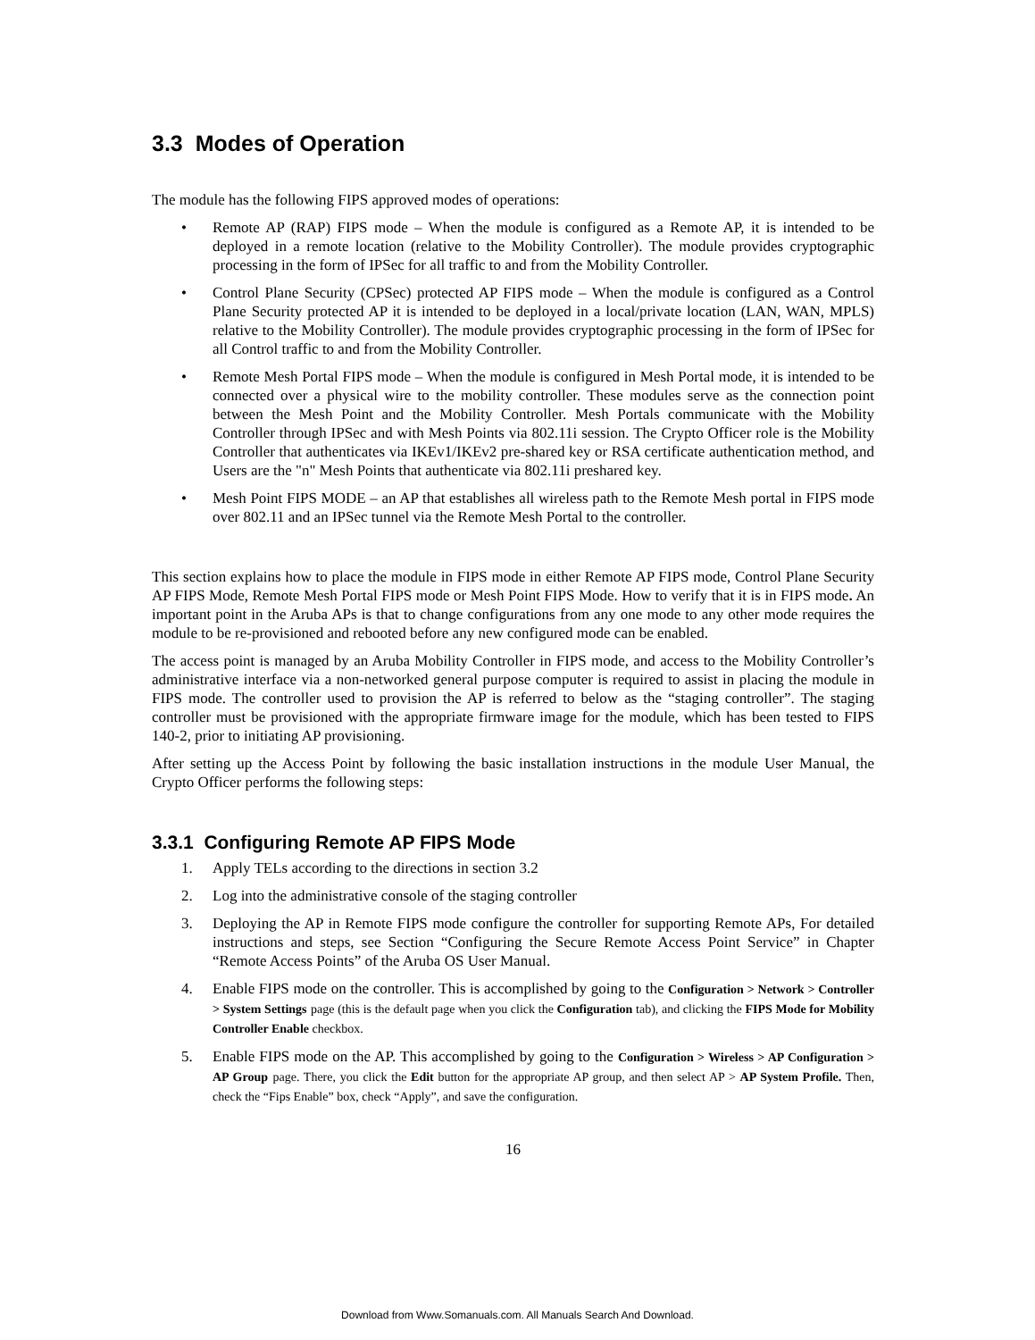3.3 Modes of Operation
The module has the following FIPS approved modes of operations:
• Remote AP (RAP) FIPS mode – When the module is configured as a Remote AP, it is intended to be deployed in a remote location (relative to the Mobility Controller). The module provides cryptographic processing in the form of IPSec for all traffic to and from the Mobility Controller.
• Control Plane Security (CPSec) protected AP FIPS mode – When the module is configured as a Control Plane Security protected AP it is intended to be deployed in a local/private location (LAN, WAN, MPLS) relative to the Mobility Controller). The module provides cryptographic processing in the form of IPSec for all Control traffic to and from the Mobility Controller.
• Remote Mesh Portal FIPS mode – When the module is configured in Mesh Portal mode, it is intended to be connected over a physical wire to the mobility controller. These modules serve as the connection point between the Mesh Point and the Mobility Controller. Mesh Portals communicate with the Mobility Controller through IPSec and with Mesh Points via 802.11i session. The Crypto Officer role is the Mobility Controller that authenticates via IKEv1/IKEv2 pre-shared key or RSA certificate authentication method, and Users are the "n" Mesh Points that authenticate via 802.11i preshared key.
• Mesh Point FIPS MODE – an AP that establishes all wireless path to the Remote Mesh portal in FIPS mode over 802.11 and an IPSec tunnel via the Remote Mesh Portal to the controller.
This section explains how to place the module in FIPS mode in either Remote AP FIPS mode, Control Plane Security AP FIPS Mode, Remote Mesh Portal FIPS mode or Mesh Point FIPS Mode. How to verify that it is in FIPS mode. An important point in the Aruba APs is that to change configurations from any one mode to any other mode requires the module to be re-provisioned and rebooted before any new configured mode can be enabled.
The access point is managed by an Aruba Mobility Controller in FIPS mode, and access to the Mobility Controller’s administrative interface via a non-networked general purpose computer is required to assist in placing the module in FIPS mode. The controller used to provision the AP is referred to below as the “staging controller”. The staging controller must be provisioned with the appropriate firmware image for the module, which has been tested to FIPS 140-2, prior to initiating AP provisioning.
After setting up the Access Point by following the basic installation instructions in the module User Manual, the Crypto Officer performs the following steps:
3.3.1 Configuring Remote AP FIPS Mode
1. Apply TELs according to the directions in section 3.2
2. Log into the administrative console of the staging controller
3. Deploying the AP in Remote FIPS mode configure the controller for supporting Remote APs, For detailed instructions and steps, see Section “Configuring the Secure Remote Access Point Service” in Chapter “Remote Access Points” of the Aruba OS User Manual.
4. Enable FIPS mode on the controller. This is accomplished by going to the Configuration > Network > Controller > System Settings page (this is the default page when you click the Configuration tab), and clicking the FIPS Mode for Mobility Controller Enable checkbox.
5. Enable FIPS mode on the AP. This accomplished by going to the Configuration > Wireless > AP Configuration > AP Group page. There, you click the Edit button for the appropriate AP group, and then select AP > AP System Profile. Then, check the “Fips Enable” box, check “Apply”, and save the configuration.
16
Download from Www.Somanuals.com. All Manuals Search And Download.